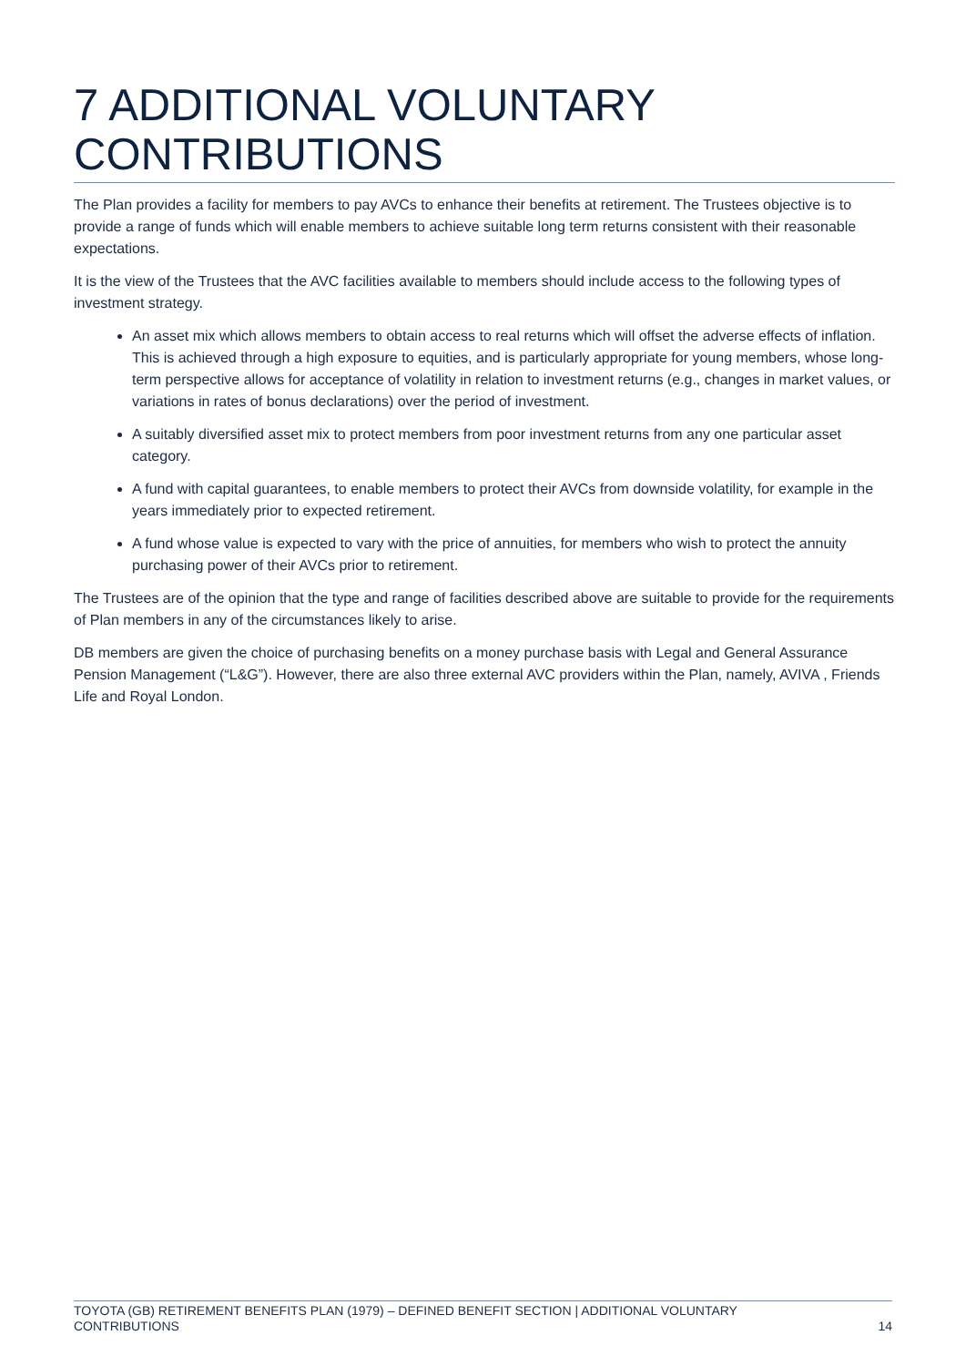7 ADDITIONAL VOLUNTARY CONTRIBUTIONS
The Plan provides a facility for members to pay AVCs to enhance their benefits at retirement. The Trustees objective is to provide a range of funds which will enable members to achieve suitable long term returns consistent with their reasonable expectations.
It is the view of the Trustees that the AVC facilities available to members should include access to the following types of investment strategy.
An asset mix which allows members to obtain access to real returns which will offset the adverse effects of inflation. This is achieved through a high exposure to equities, and is particularly appropriate for young members, whose long-term perspective allows for acceptance of volatility in relation to investment returns (e.g., changes in market values, or variations in rates of bonus declarations) over the period of investment.
A suitably diversified asset mix to protect members from poor investment returns from any one particular asset category.
A fund with capital guarantees, to enable members to protect their AVCs from downside volatility, for example in the years immediately prior to expected retirement.
A fund whose value is expected to vary with the price of annuities, for members who wish to protect the annuity purchasing power of their AVCs prior to retirement.
The Trustees are of the opinion that the type and range of facilities described above are suitable to provide for the requirements of Plan members in any of the circumstances likely to arise.
DB members are given the choice of purchasing benefits on a money purchase basis with Legal and General Assurance Pension Management (“L&G”). However, there are also three external AVC providers within the Plan, namely, AVIVA , Friends Life and Royal London.
TOYOTA (GB) RETIREMENT BENEFITS PLAN (1979) – DEFINED BENEFIT SECTION | ADDITIONAL VOLUNTARY
CONTRIBUTIONS 14